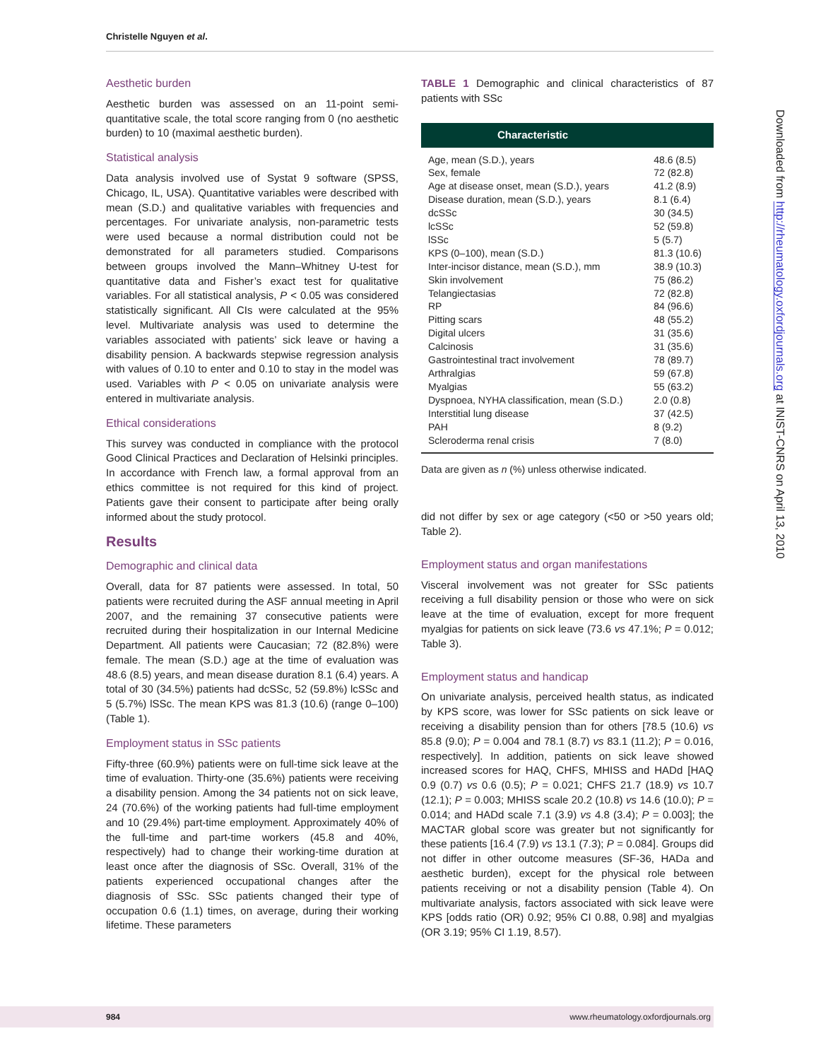Christelle Nguyen et al.
Aesthetic burden
Aesthetic burden was assessed on an 11-point semi-quantitative scale, the total score ranging from 0 (no aesthetic burden) to 10 (maximal aesthetic burden).
Statistical analysis
Data analysis involved use of Systat 9 software (SPSS, Chicago, IL, USA). Quantitative variables were described with mean (S.D.) and qualitative variables with frequencies and percentages. For univariate analysis, non-parametric tests were used because a normal distribution could not be demonstrated for all parameters studied. Comparisons between groups involved the Mann–Whitney U-test for quantitative data and Fisher’s exact test for qualitative variables. For all statistical analysis, P < 0.05 was considered statistically significant. All CIs were calculated at the 95% level. Multivariate analysis was used to determine the variables associated with patients’ sick leave or having a disability pension. A backwards stepwise regression analysis with values of 0.10 to enter and 0.10 to stay in the model was used. Variables with P < 0.05 on univariate analysis were entered in multivariate analysis.
Ethical considerations
This survey was conducted in compliance with the protocol Good Clinical Practices and Declaration of Helsinki principles. In accordance with French law, a formal approval from an ethics committee is not required for this kind of project. Patients gave their consent to participate after being orally informed about the study protocol.
Results
Demographic and clinical data
Overall, data for 87 patients were assessed. In total, 50 patients were recruited during the ASF annual meeting in April 2007, and the remaining 37 consecutive patients were recruited during their hospitalization in our Internal Medicine Department. All patients were Caucasian; 72 (82.8%) were female. The mean (S.D.) age at the time of evaluation was 48.6 (8.5) years, and mean disease duration 8.1 (6.4) years. A total of 30 (34.5%) patients had dcSSc, 52 (59.8%) lcSSc and 5 (5.7%) lSSc. The mean KPS was 81.3 (10.6) (range 0–100) (Table 1).
Employment status in SSc patients
Fifty-three (60.9%) patients were on full-time sick leave at the time of evaluation. Thirty-one (35.6%) patients were receiving a disability pension. Among the 34 patients not on sick leave, 24 (70.6%) of the working patients had full-time employment and 10 (29.4%) part-time employment. Approximately 40% of the full-time and part-time workers (45.8 and 40%, respectively) had to change their working-time duration at least once after the diagnosis of SSc. Overall, 31% of the patients experienced occupational changes after the diagnosis of SSc. SSc patients changed their type of occupation 0.6 (1.1) times, on average, during their working lifetime. These parameters
TABLE 1 Demographic and clinical characteristics of 87 patients with SSc
| Characteristic | |
| --- | --- |
| Age, mean (S.D.), years | 48.6 (8.5) |
| Sex, female | 72 (82.8) |
| Age at disease onset, mean (S.D.), years | 41.2 (8.9) |
| Disease duration, mean (S.D.), years | 8.1 (6.4) |
| dcSSc | 30 (34.5) |
| lcSSc | 52 (59.8) |
| lSSc | 5 (5.7) |
| KPS (0–100), mean (S.D.) | 81.3 (10.6) |
| Inter-incisor distance, mean (S.D.), mm | 38.9 (10.3) |
| Skin involvement | 75 (86.2) |
| Telangiectasias | 72 (82.8) |
| RP | 84 (96.6) |
| Pitting scars | 48 (55.2) |
| Digital ulcers | 31 (35.6) |
| Calcinosis | 31 (35.6) |
| Gastrointestinal tract involvement | 78 (89.7) |
| Arthralgias | 59 (67.8) |
| Myalgias | 55 (63.2) |
| Dyspnoea, NYHA classification, mean (S.D.) | 2.0 (0.8) |
| Interstitial lung disease | 37 (42.5) |
| PAH | 8 (9.2) |
| Scleroderma renal crisis | 7 (8.0) |
Data are given as n (%) unless otherwise indicated.
did not differ by sex or age category (<50 or >50 years old; Table 2).
Employment status and organ manifestations
Visceral involvement was not greater for SSc patients receiving a full disability pension or those who were on sick leave at the time of evaluation, except for more frequent myalgias for patients on sick leave (73.6 vs 47.1%; P = 0.012; Table 3).
Employment status and handicap
On univariate analysis, perceived health status, as indicated by KPS score, was lower for SSc patients on sick leave or receiving a disability pension than for others [78.5 (10.6) vs 85.8 (9.0); P = 0.004 and 78.1 (8.7) vs 83.1 (11.2); P = 0.016, respectively]. In addition, patients on sick leave showed increased scores for HAQ, CHFS, MHISS and HADd [HAQ 0.9 (0.7) vs 0.6 (0.5); P = 0.021; CHFS 21.7 (18.9) vs 10.7 (12.1); P = 0.003; MHISS scale 20.2 (10.8) vs 14.6 (10.0); P = 0.014; and HADd scale 7.1 (3.9) vs 4.8 (3.4); P = 0.003]; the MACTAR global score was greater but not significantly for these patients [16.4 (7.9) vs 13.1 (7.3); P = 0.084]. Groups did not differ in other outcome measures (SF-36, HADa and aesthetic burden), except for the physical role between patients receiving or not a disability pension (Table 4). On multivariate analysis, factors associated with sick leave were KPS [odds ratio (OR) 0.92; 95% CI 0.88, 0.98] and myalgias (OR 3.19; 95% CI 1.19, 8.57).
Downloaded from http://rheumatology.oxfordjournals.org at INIST-CNRS on April 13, 2010
984 www.rheumatology.oxfordjournals.org